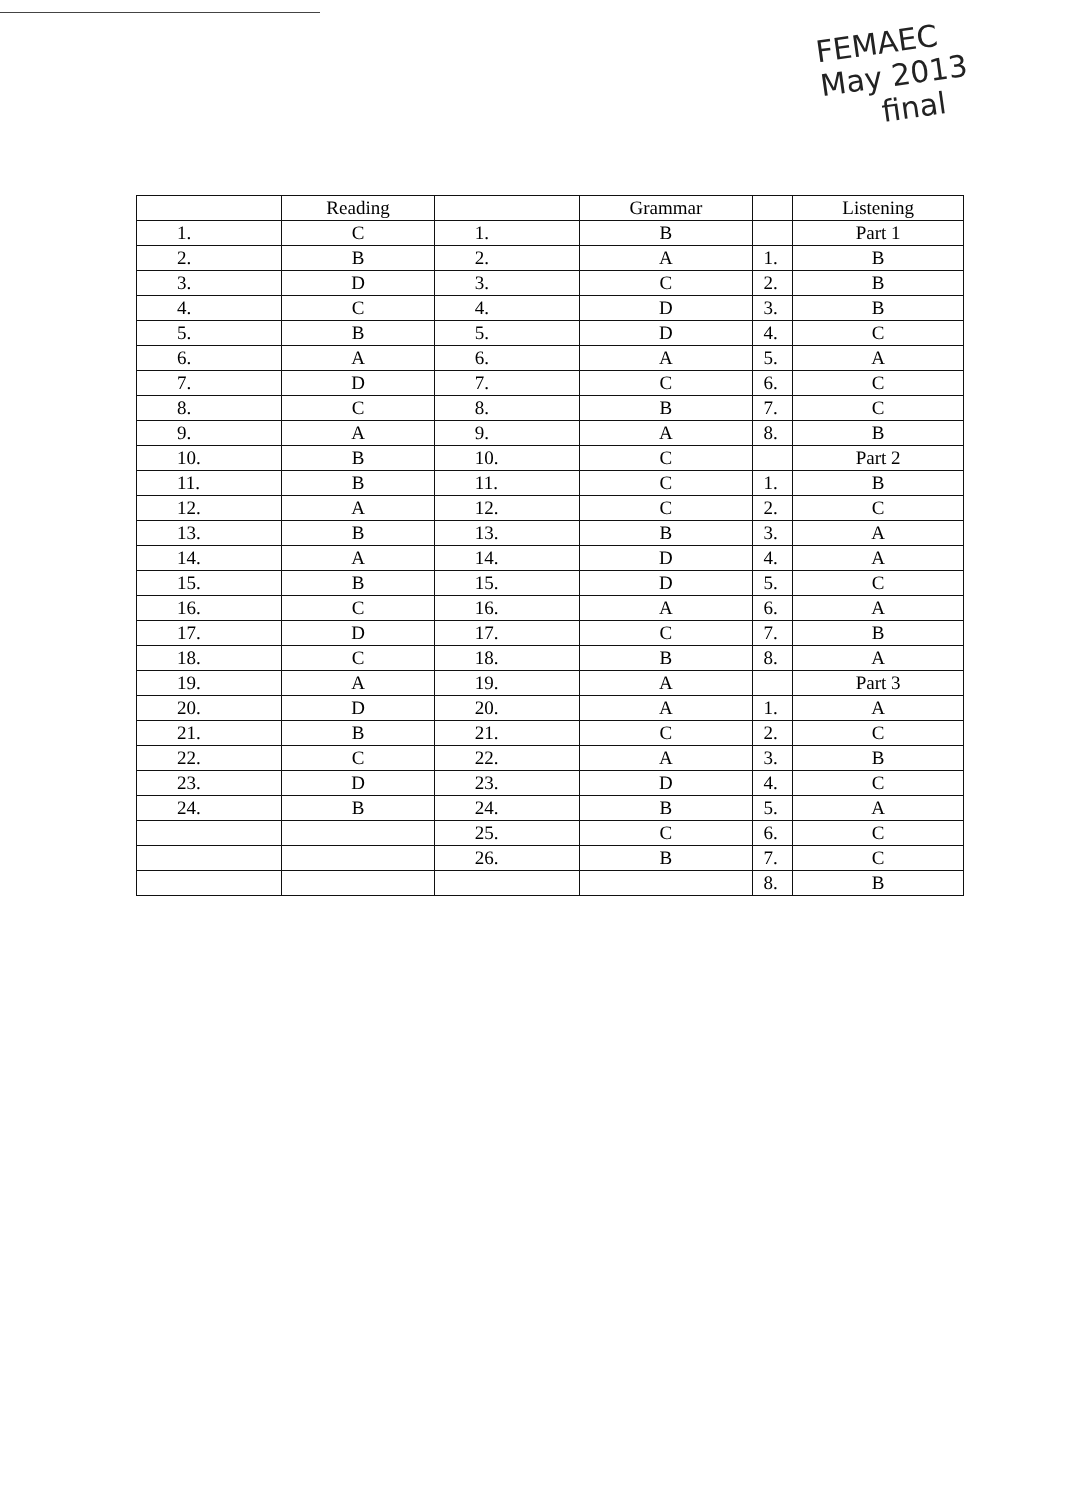FEMAEC
May 2013
final
| | Reading | | Grammar | | Listening |
| --- | --- | --- | --- | --- | --- |
| 1. | C | 1. | B | | Part 1 |
| 2. | B | 2. | A | 1. | B |
| 3. | D | 3. | C | 2. | B |
| 4. | C | 4. | D | 3. | B |
| 5. | B | 5. | D | 4. | C |
| 6. | A | 6. | A | 5. | A |
| 7. | D | 7. | C | 6. | C |
| 8. | C | 8. | B | 7. | C |
| 9. | A | 9. | A | 8. | B |
| 10. | B | 10. | C | | Part 2 |
| 11. | B | 11. | C | 1. | B |
| 12. | A | 12. | C | 2. | C |
| 13. | B | 13. | B | 3. | A |
| 14. | A | 14. | D | 4. | A |
| 15. | B | 15. | D | 5. | C |
| 16. | C | 16. | A | 6. | A |
| 17. | D | 17. | C | 7. | B |
| 18. | C | 18. | B | 8. | A |
| 19. | A | 19. | A | | Part 3 |
| 20. | D | 20. | A | 1. | A |
| 21. | B | 21. | C | 2. | C |
| 22. | C | 22. | A | 3. | B |
| 23. | D | 23. | D | 4. | C |
| 24. | B | 24. | B | 5. | A |
| | | 25. | C | 6. | C |
| | | 26. | B | 7. | C |
| | | | | 8. | B |